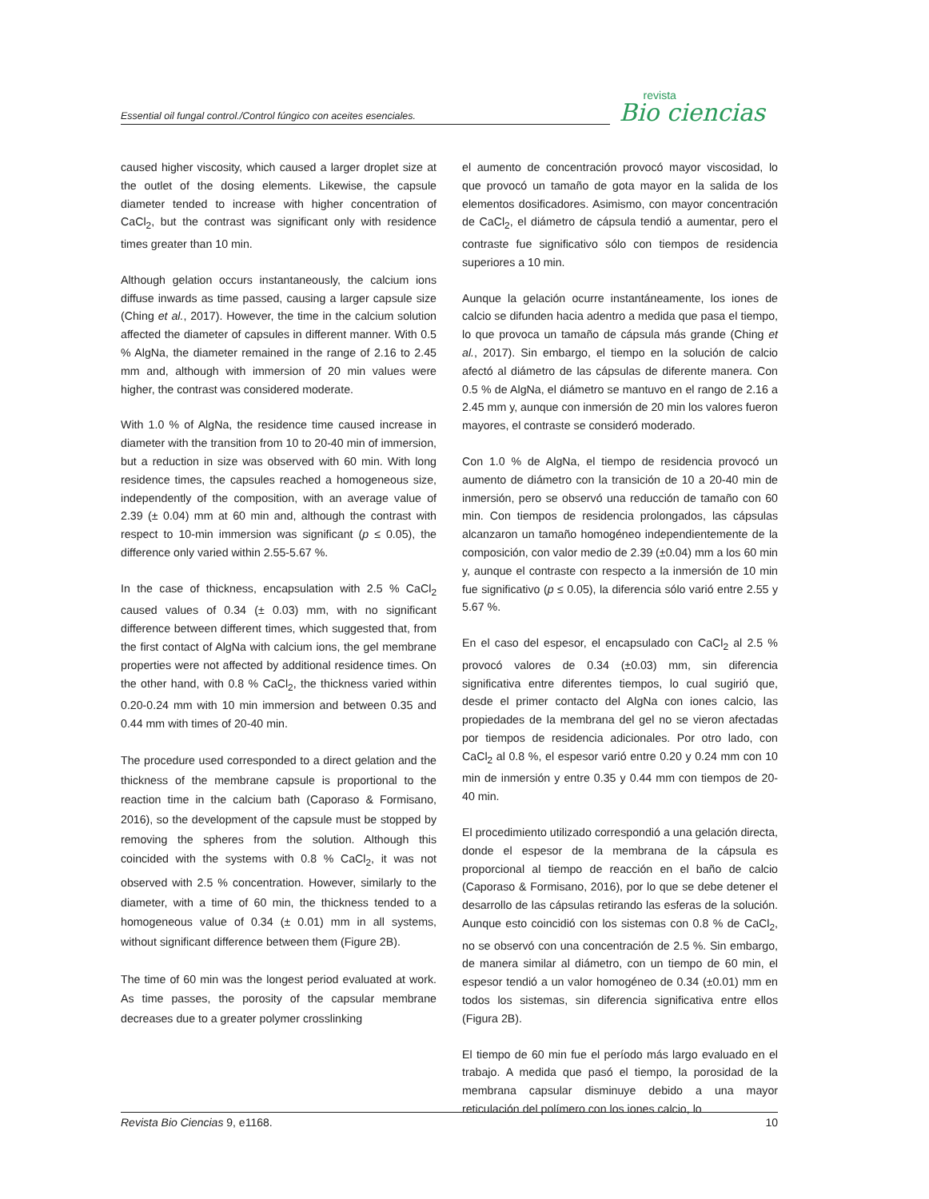Essential oil fungal control./Control fúngico con aceites esenciales.
revista
Bio ciencias
caused higher viscosity, which caused a larger droplet size at the outlet of the dosing elements. Likewise, the capsule diameter tended to increase with higher concentration of CaCl<sub>2</sub>, but the contrast was significant only with residence times greater than 10 min.
Although gelation occurs instantaneously, the calcium ions diffuse inwards as time passed, causing a larger capsule size (Ching et al., 2017). However, the time in the calcium solution affected the diameter of capsules in different manner. With 0.5 % AlgNa, the diameter remained in the range of 2.16 to 2.45 mm and, although with immersion of 20 min values were higher, the contrast was considered moderate.
With 1.0 % of AlgNa, the residence time caused increase in diameter with the transition from 10 to 20-40 min of immersion, but a reduction in size was observed with 60 min. With long residence times, the capsules reached a homogeneous size, independently of the composition, with an average value of 2.39 (± 0.04) mm at 60 min and, although the contrast with respect to 10-min immersion was significant (p ≤ 0.05), the difference only varied within 2.55-5.67 %.
In the case of thickness, encapsulation with 2.5 % CaCl<sub>2</sub> caused values of 0.34 (± 0.03) mm, with no significant difference between different times, which suggested that, from the first contact of AlgNa with calcium ions, the gel membrane properties were not affected by additional residence times. On the other hand, with 0.8 % CaCl<sub>2</sub>, the thickness varied within 0.20-0.24 mm with 10 min immersion and between 0.35 and 0.44 mm with times of 20-40 min.
The procedure used corresponded to a direct gelation and the thickness of the membrane capsule is proportional to the reaction time in the calcium bath (Caporaso & Formisano, 2016), so the development of the capsule must be stopped by removing the spheres from the solution. Although this coincided with the systems with 0.8 % CaCl<sub>2</sub>, it was not observed with 2.5 % concentration. However, similarly to the diameter, with a time of 60 min, the thickness tended to a homogeneous value of 0.34 (± 0.01) mm in all systems, without significant difference between them (Figure 2B).
The time of 60 min was the longest period evaluated at work. As time passes, the porosity of the capsular membrane decreases due to a greater polymer crosslinking
el aumento de concentración provocó mayor viscosidad, lo que provocó un tamaño de gota mayor en la salida de los elementos dosificadores. Asimismo, con mayor concentración de CaCl<sub>2</sub>, el diámetro de cápsula tendió a aumentar, pero el contraste fue significativo sólo con tiempos de residencia superiores a 10 min.
Aunque la gelación ocurre instantáneamente, los iones de calcio se difunden hacia adentro a medida que pasa el tiempo, lo que provoca un tamaño de cápsula más grande (Ching et al., 2017). Sin embargo, el tiempo en la solución de calcio afectó al diámetro de las cápsulas de diferente manera. Con 0.5 % de AlgNa, el diámetro se mantuvo en el rango de 2.16 a 2.45 mm y, aunque con inmersión de 20 min los valores fueron mayores, el contraste se consideró moderado.
Con 1.0 % de AlgNa, el tiempo de residencia provocó un aumento de diámetro con la transición de 10 a 20-40 min de inmersión, pero se observó una reducción de tamaño con 60 min. Con tiempos de residencia prolongados, las cápsulas alcanzaron un tamaño homogéneo independientemente de la composición, con valor medio de 2.39 (±0.04) mm a los 60 min y, aunque el contraste con respecto a la inmersión de 10 min fue significativo (p ≤ 0.05), la diferencia sólo varió entre 2.55 y 5.67 %.
En el caso del espesor, el encapsulado con CaCl<sub>2</sub> al 2.5 % provocó valores de 0.34 (±0.03) mm, sin diferencia significativa entre diferentes tiempos, lo cual sugirió que, desde el primer contacto del AlgNa con iones calcio, las propiedades de la membrana del gel no se vieron afectadas por tiempos de residencia adicionales. Por otro lado, con CaCl<sub>2</sub> al 0.8 %, el espesor varió entre 0.20 y 0.24 mm con 10 min de inmersión y entre 0.35 y 0.44 mm con tiempos de 20-40 min.
El procedimiento utilizado correspondió a una gelación directa, donde el espesor de la membrana de la cápsula es proporcional al tiempo de reacción en el baño de calcio (Caporaso & Formisano, 2016), por lo que se debe detener el desarrollo de las cápsulas retirando las esferas de la solución. Aunque esto coincidió con los sistemas con 0.8 % de CaCl<sub>2</sub>, no se observó con una concentración de 2.5 %. Sin embargo, de manera similar al diámetro, con un tiempo de 60 min, el espesor tendió a un valor homogéneo de 0.34 (±0.01) mm en todos los sistemas, sin diferencia significativa entre ellos (Figura 2B).
El tiempo de 60 min fue el período más largo evaluado en el trabajo. A medida que pasó el tiempo, la porosidad de la membrana capsular disminuye debido a una mayor reticulación del polímero con los iones calcio, lo
Revista Bio Ciencias 9, e1168. 10